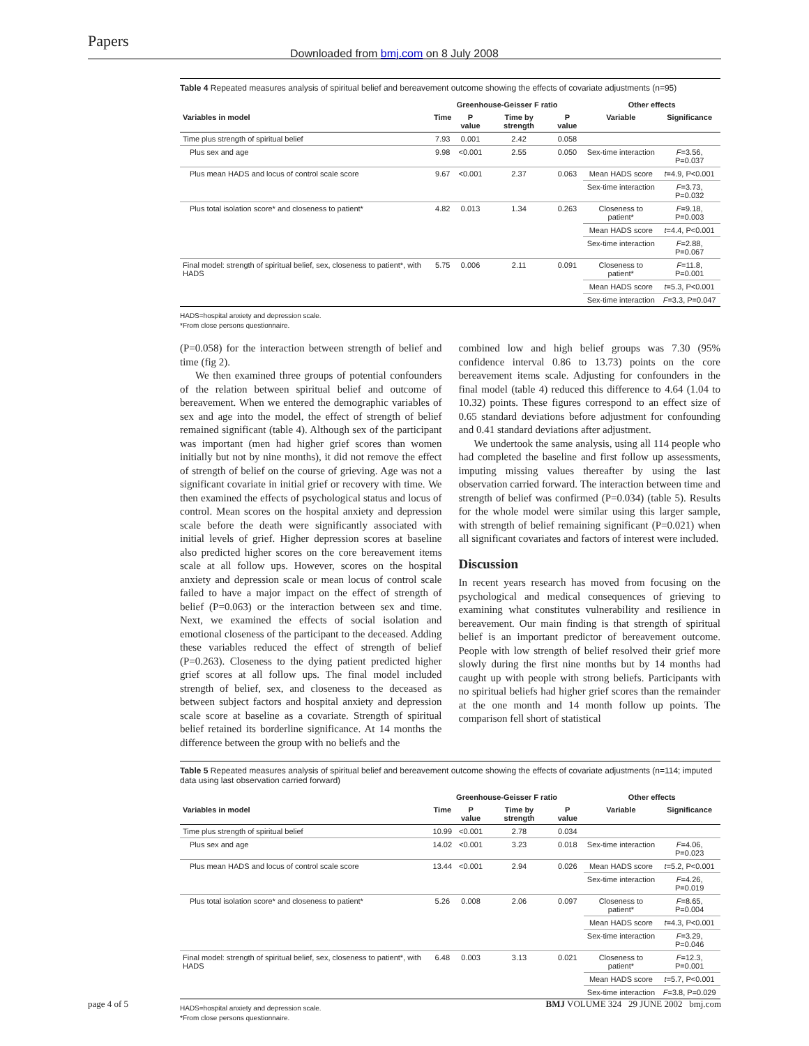Papers
Downloaded from bmj.com on 8 July 2008
Table 4 Repeated measures analysis of spiritual belief and bereavement outcome showing the effects of covariate adjustments (n=95)
| | Greenhouse-Geisser F ratio | | | | Other effects | |
| --- | --- | --- | --- | --- | --- | --- |
| Variables in model | Time | P value | Time by strength | P value | Variable | Significance |
| Time plus strength of spiritual belief | 7.93 | 0.001 | 2.42 | 0.058 | | |
| Plus sex and age | 9.98 | <0.001 | 2.55 | 0.050 | Sex-time interaction | F =3.56, P=0.037 |
| Plus mean HADS and locus of control scale score | 9.67 | <0.001 | 2.37 | 0.063 | Mean HADS score | t =4.9, P<0.001 |
| | | | | | Sex-time interaction | F =3.73, P=0.032 |
| Plus total isolation score* and closeness to patient* | 4.82 | 0.013 | 1.34 | 0.263 | Closeness to patient* | F =9.18, P=0.003 |
| | | | | | Mean HADS score | t =4.4, P<0.001 |
| | | | | | Sex-time interaction | F =2.88, P=0.067 |
| Final model: strength of spiritual belief, sex, closeness to patient*, with HADS | 5.75 | 0.006 | 2.11 | 0.091 | Closeness to patient* | F =11.8, P=0.001 |
| | | | | | Mean HADS score | t =5.3, P<0.001 |
| | | | | | Sex-time interaction | F =3.3, P=0.047 |
HADS=hospital anxiety and depression scale.
*From close persons questionnaire.
(P=0.058) for the interaction between strength of belief and time (fig 2).
We then examined three groups of potential confounders of the relation between spiritual belief and outcome of bereavement. When we entered the demographic variables of sex and age into the model, the effect of strength of belief remained significant (table 4). Although sex of the participant was important (men had higher grief scores than women initially but not by nine months), it did not remove the effect of strength of belief on the course of grieving. Age was not a significant covariate in initial grief or recovery with time. We then examined the effects of psychological status and locus of control. Mean scores on the hospital anxiety and depression scale before the death were significantly associated with initial levels of grief. Higher depression scores at baseline also predicted higher scores on the core bereavement items scale at all follow ups. However, scores on the hospital anxiety and depression scale or mean locus of control scale failed to have a major impact on the effect of strength of belief (P=0.063) or the interaction between sex and time. Next, we examined the effects of social isolation and emotional closeness of the participant to the deceased. Adding these variables reduced the effect of strength of belief (P=0.263). Closeness to the dying patient predicted higher grief scores at all follow ups. The final model included strength of belief, sex, and closeness to the deceased as between subject factors and hospital anxiety and depression scale score at baseline as a covariate. Strength of spiritual belief retained its borderline significance. At 14 months the difference between the group with no beliefs and the
combined low and high belief groups was 7.30 (95% confidence interval 0.86 to 13.73) points on the core bereavement items scale. Adjusting for confounders in the final model (table 4) reduced this difference to 4.64 (1.04 to 10.32) points. These figures correspond to an effect size of 0.65 standard deviations before adjustment for confounding and 0.41 standard deviations after adjustment.
We undertook the same analysis, using all 114 people who had completed the baseline and first follow up assessments, imputing missing values thereafter by using the last observation carried forward. The interaction between time and strength of belief was confirmed (P=0.034) (table 5). Results for the whole model were similar using this larger sample, with strength of belief remaining significant (P=0.021) when all significant covariates and factors of interest were included.
Discussion
In recent years research has moved from focusing on the psychological and medical consequences of grieving to examining what constitutes vulnerability and resilience in bereavement. Our main finding is that strength of spiritual belief is an important predictor of bereavement outcome. People with low strength of belief resolved their grief more slowly during the first nine months but by 14 months had caught up with people with strong beliefs. Participants with no spiritual beliefs had higher grief scores than the remainder at the one month and 14 month follow up points. The comparison fell short of statistical
Table 5 Repeated measures analysis of spiritual belief and bereavement outcome showing the effects of covariate adjustments (n=114; imputed data using last observation carried forward)
| | Greenhouse-Geisser F ratio | | | | Other effects | |
| --- | --- | --- | --- | --- | --- | --- |
| Variables in model | Time | P value | Time by strength | P value | Variable | Significance |
| Time plus strength of spiritual belief | 10.99 | <0.001 | 2.78 | 0.034 | | |
| Plus sex and age | 14.02 | <0.001 | 3.23 | 0.018 | Sex-time interaction | F =4.06, P=0.023 |
| Plus mean HADS and locus of control scale score | 13.44 | <0.001 | 2.94 | 0.026 | Mean HADS score | t =5.2, P<0.001 |
| | | | | | Sex-time interaction | F =4.26, P=0.019 |
| Plus total isolation score* and closeness to patient* | 5.26 | 0.008 | 2.06 | 0.097 | Closeness to patient* | F =8.65, P=0.004 |
| | | | | | Mean HADS score | t =4.3, P<0.001 |
| | | | | | Sex-time interaction | F =3.29, P=0.046 |
| Final model: strength of spiritual belief, sex, closeness to patient*, with HADS | 6.48 | 0.003 | 3.13 | 0.021 | Closeness to patient* | F =12.3, P=0.001 |
| | | | | | Mean HADS score | t =5.7, P<0.001 |
| | | | | | Sex-time interaction | F =3.8, P=0.029 |
HADS=hospital anxiety and depression scale.
*From close persons questionnaire.
page 4 of 5 BMJ VOLUME 324 29 JUNE 2002 bmj.com